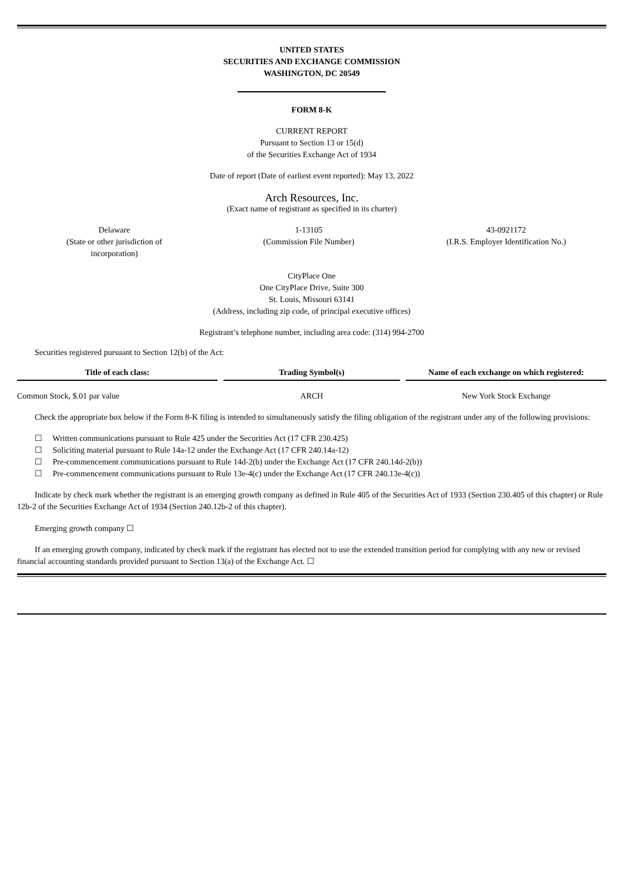UNITED STATES
SECURITIES AND EXCHANGE COMMISSION
WASHINGTON, DC 20549
FORM 8-K
CURRENT REPORT
Pursuant to Section 13 or 15(d)
of the Securities Exchange Act of 1934
Date of report (Date of earliest event reported): May 13, 2022
Arch Resources, Inc.
(Exact name of registrant as specified in its charter)
| Delaware (State or other jurisdiction of incorporation) | 1-13105 (Commission File Number) | 43-0921172 (I.R.S. Employer Identification No.) |
CityPlace One
One CityPlace Drive, Suite 300
St. Louis, Missouri 63141
(Address, including zip code, of principal executive offices)
Registrant’s telephone number, including area code: (314) 994-2700
Securities registered pursuant to Section 12(b) of the Act:
| Title of each class: | | Trading Symbol(s) | | Name of each exchange on which registered: |
| --- | --- | --- | --- | --- |
| Common Stock, $.01 par value | | ARCH | | New York Stock Exchange |
Check the appropriate box below if the Form 8-K filing is intended to simultaneously satisfy the filing obligation of the registrant under any of the following provisions:
☐ Written communications pursuant to Rule 425 under the Securities Act (17 CFR 230.425)
☐ Soliciting material pursuant to Rule 14a-12 under the Exchange Act (17 CFR 240.14a-12)
☐ Pre-commencement communications pursuant to Rule 14d-2(b) under the Exchange Act (17 CFR 240.14d-2(b))
☐ Pre-commencement communications pursuant to Rule 13e-4(c) under the Exchange Act (17 CFR 240.13e-4(c))
Indicate by check mark whether the registrant is an emerging growth company as defined in Rule 405 of the Securities Act of 1933 (Section 230.405 of this chapter) or Rule 12b-2 of the Securities Exchange Act of 1934 (Section 240.12b-2 of this chapter).
Emerging growth company ☐
If an emerging growth company, indicated by check mark if the registrant has elected not to use the extended transition period for complying with any new or revised financial accounting standards provided pursuant to Section 13(a) of the Exchange Act. ☐